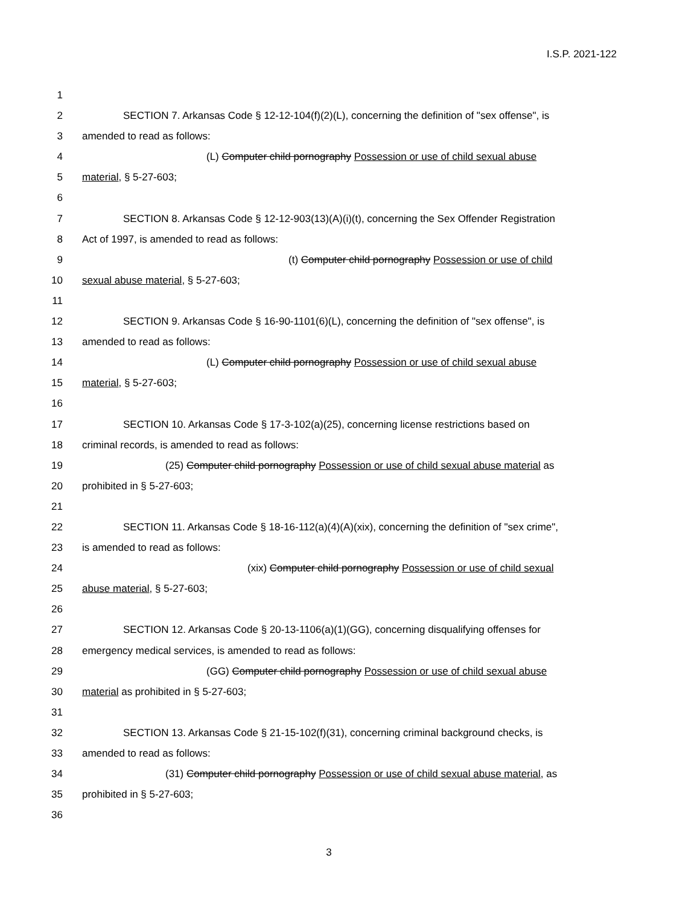I.S.P. 2021-122
1
2 SECTION 7. Arkansas Code § 12-12-104(f)(2)(L), concerning the definition of "sex offense", is
3 amended to read as follows:
4 (L) Computer child pornography Possession or use of child sexual abuse
5 material, § 5-27-603;
6
7 SECTION 8. Arkansas Code § 12-12-903(13)(A)(i)(t), concerning the Sex Offender Registration
8 Act of 1997, is amended to read as follows:
9 (t) Computer child pornography Possession or use of child
10 sexual abuse material, § 5-27-603;
11
12 SECTION 9. Arkansas Code § 16-90-1101(6)(L), concerning the definition of "sex offense", is
13 amended to read as follows:
14 (L) Computer child pornography Possession or use of child sexual abuse
15 material, § 5-27-603;
16
17 SECTION 10. Arkansas Code § 17-3-102(a)(25), concerning license restrictions based on
18 criminal records, is amended to read as follows:
19 (25) Computer child pornography Possession or use of child sexual abuse material as
20 prohibited in § 5-27-603;
21
22 SECTION 11. Arkansas Code § 18-16-112(a)(4)(A)(xix), concerning the definition of "sex crime",
23 is amended to read as follows:
24 (xix) Computer child pornography Possession or use of child sexual
25 abuse material, § 5-27-603;
26
27 SECTION 12. Arkansas Code § 20-13-1106(a)(1)(GG), concerning disqualifying offenses for
28 emergency medical services, is amended to read as follows:
29 (GG) Computer child pornography Possession or use of child sexual abuse
30 material as prohibited in § 5-27-603;
31
32 SECTION 13. Arkansas Code § 21-15-102(f)(31), concerning criminal background checks, is
33 amended to read as follows:
34 (31) Computer child pornography Possession or use of child sexual abuse material, as
35 prohibited in § 5-27-603;
36
3